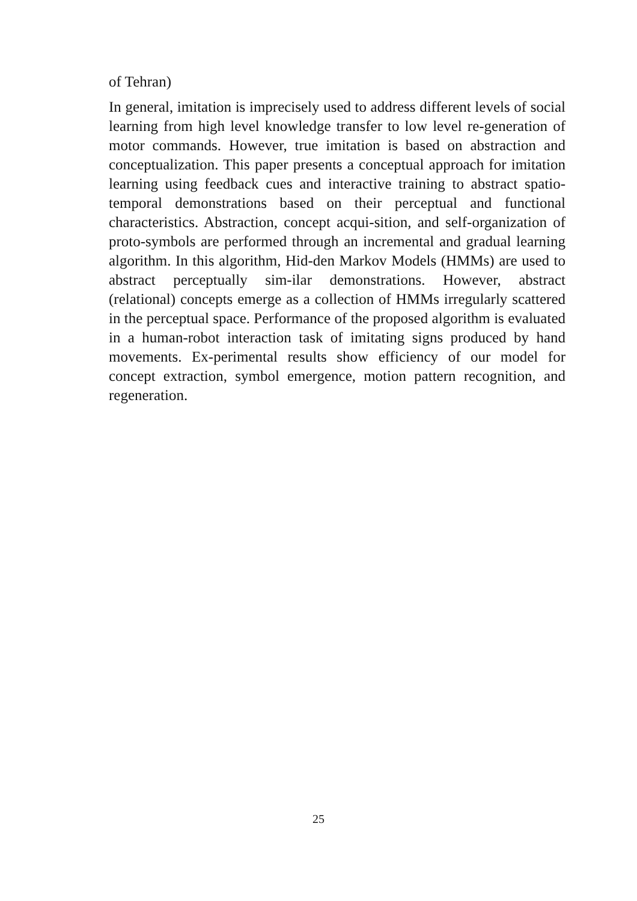of Tehran)
In general, imitation is imprecisely used to address different levels of social learning from high level knowledge transfer to low level re-generation of motor commands. However, true imitation is based on abstraction and conceptualization. This paper presents a conceptual approach for imitation learning using feedback cues and interactive training to abstract spatio-temporal demonstrations based on their perceptual and functional characteristics. Abstraction, concept acqui-sition, and self-organization of proto-symbols are performed through an incremental and gradual learning algorithm. In this algorithm, Hid-den Markov Models (HMMs) are used to abstract perceptually sim-ilar demonstrations. However, abstract (relational) concepts emerge as a collection of HMMs irregularly scattered in the perceptual space. Performance of the proposed algorithm is evaluated in a human-robot interaction task of imitating signs produced by hand movements. Ex-perimental results show efficiency of our model for concept extraction, symbol emergence, motion pattern recognition, and regeneration.
25